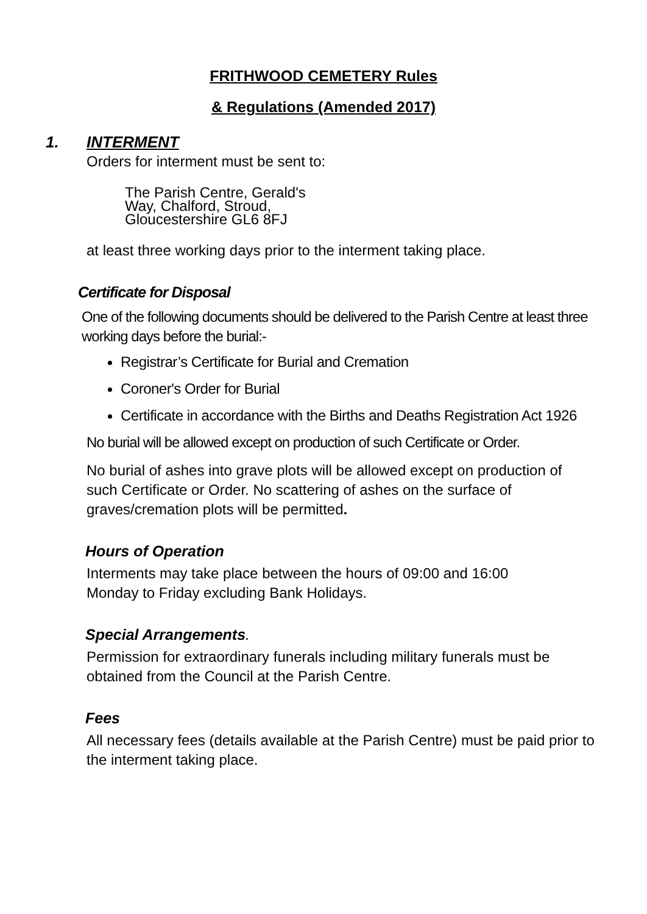FRITHWOOD CEMETERY Rules
& Regulations (Amended 2017)
1. INTERMENT
Orders for interment must be sent to:
The Parish Centre, Gerald's
Way, Chalford, Stroud,
Gloucestershire GL6 8FJ
at least three working days prior to the interment taking place.
Certificate for Disposal
One of the following documents should be delivered to the Parish Centre at least three working days before the burial:-
Registrar’s Certificate for Burial and Cremation
Coroner's Order for Burial
Certificate in accordance with the Births and Deaths Registration Act 1926
No burial will be allowed except on production of such Certificate or Order.
No burial of ashes into grave plots will be allowed except on production of such Certificate or Order. No scattering of ashes on the surface of graves/cremation plots will be permitted.
Hours of Operation
Interments may take place between the hours of 09:00 and 16:00
Monday to Friday excluding Bank Holidays.
Special Arrangements.
Permission for extraordinary funerals including military funerals must be obtained from the Council at the Parish Centre.
Fees
All necessary fees (details available at the Parish Centre) must be paid prior to the interment taking place.